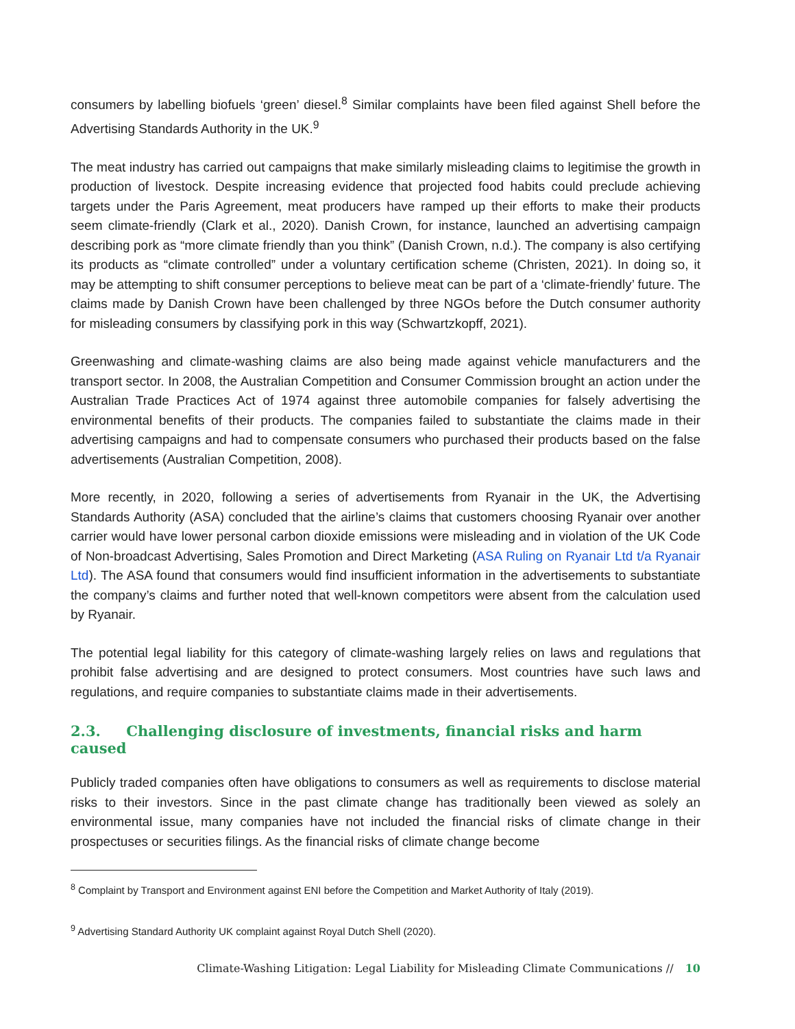consumers by labelling biofuels ‘green’ diesel.<sup>8</sup> Similar complaints have been filed against Shell before the Advertising Standards Authority in the UK.<sup>9</sup>
The meat industry has carried out campaigns that make similarly misleading claims to legitimise the growth in production of livestock. Despite increasing evidence that projected food habits could preclude achieving targets under the Paris Agreement, meat producers have ramped up their efforts to make their products seem climate-friendly (Clark et al., 2020). Danish Crown, for instance, launched an advertising campaign describing pork as “more climate friendly than you think” (Danish Crown, n.d.). The company is also certifying its products as “climate controlled” under a voluntary certification scheme (Christen, 2021). In doing so, it may be attempting to shift consumer perceptions to believe meat can be part of a ‘climate-friendly’ future. The claims made by Danish Crown have been challenged by three NGOs before the Dutch consumer authority for misleading consumers by classifying pork in this way (Schwartzkopff, 2021).
Greenwashing and climate-washing claims are also being made against vehicle manufacturers and the transport sector. In 2008, the Australian Competition and Consumer Commission brought an action under the Australian Trade Practices Act of 1974 against three automobile companies for falsely advertising the environmental benefits of their products. The companies failed to substantiate the claims made in their advertising campaigns and had to compensate consumers who purchased their products based on the false advertisements (Australian Competition, 2008).
More recently, in 2020, following a series of advertisements from Ryanair in the UK, the Advertising Standards Authority (ASA) concluded that the airline’s claims that customers choosing Ryanair over another carrier would have lower personal carbon dioxide emissions were misleading and in violation of the UK Code of Non-broadcast Advertising, Sales Promotion and Direct Marketing (ASA Ruling on Ryanair Ltd t/a Ryanair Ltd). The ASA found that consumers would find insufficient information in the advertisements to substantiate the company’s claims and further noted that well-known competitors were absent from the calculation used by Ryanair.
The potential legal liability for this category of climate-washing largely relies on laws and regulations that prohibit false advertising and are designed to protect consumers. Most countries have such laws and regulations, and require companies to substantiate claims made in their advertisements.
2.3. Challenging disclosure of investments, financial risks and harm caused
Publicly traded companies often have obligations to consumers as well as requirements to disclose material risks to their investors. Since in the past climate change has traditionally been viewed as solely an environmental issue, many companies have not included the financial risks of climate change in their prospectuses or securities filings. As the financial risks of climate change become
<sup>8</sup> Complaint by Transport and Environment against ENI before the Competition and Market Authority of Italy (2019).
<sup>9</sup> Advertising Standard Authority UK complaint against Royal Dutch Shell (2020).
Climate-Washing Litigation: Legal Liability for Misleading Climate Communications // 10